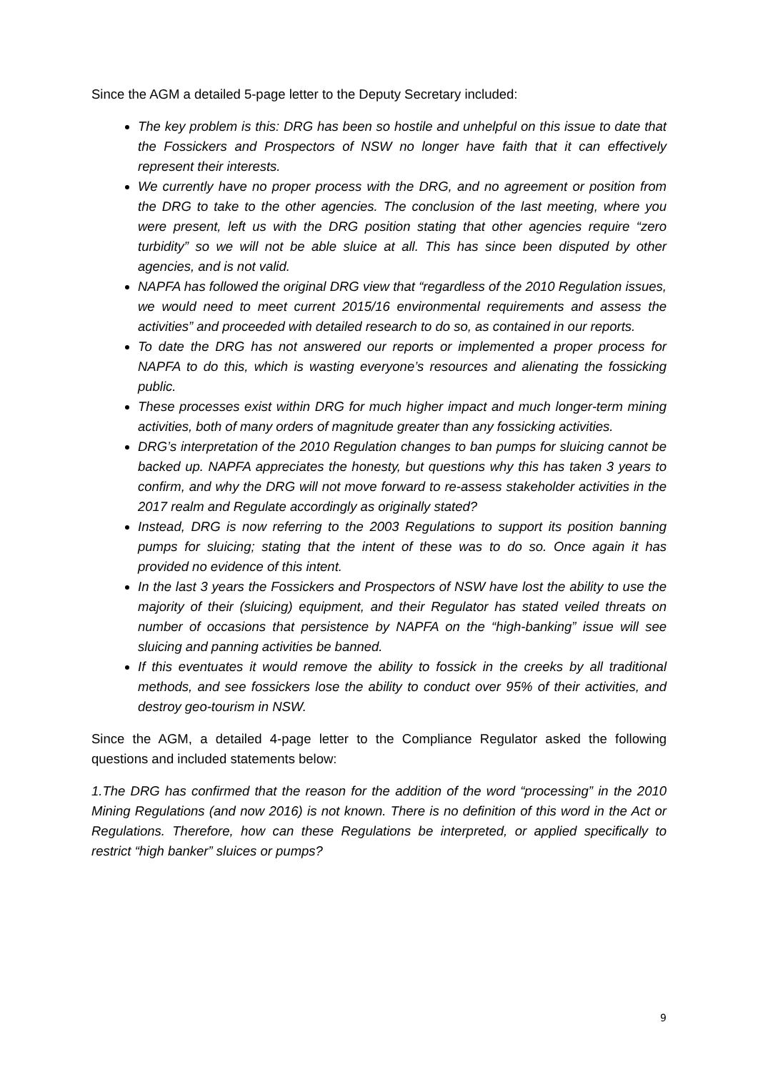Since the AGM a detailed 5-page letter to the Deputy Secretary included:
The key problem is this: DRG has been so hostile and unhelpful on this issue to date that the Fossickers and Prospectors of NSW no longer have faith that it can effectively represent their interests.
We currently have no proper process with the DRG, and no agreement or position from the DRG to take to the other agencies. The conclusion of the last meeting, where you were present, left us with the DRG position stating that other agencies require “zero turbidity” so we will not be able sluice at all. This has since been disputed by other agencies, and is not valid.
NAPFA has followed the original DRG view that “regardless of the 2010 Regulation issues, we would need to meet current 2015/16 environmental requirements and assess the activities” and proceeded with detailed research to do so, as contained in our reports.
To date the DRG has not answered our reports or implemented a proper process for NAPFA to do this, which is wasting everyone’s resources and alienating the fossicking public.
These processes exist within DRG for much higher impact and much longer-term mining activities, both of many orders of magnitude greater than any fossicking activities.
DRG’s interpretation of the 2010 Regulation changes to ban pumps for sluicing cannot be backed up. NAPFA appreciates the honesty, but questions why this has taken 3 years to confirm, and why the DRG will not move forward to re-assess stakeholder activities in the 2017 realm and Regulate accordingly as originally stated?
Instead, DRG is now referring to the 2003 Regulations to support its position banning pumps for sluicing; stating that the intent of these was to do so. Once again it has provided no evidence of this intent.
In the last 3 years the Fossickers and Prospectors of NSW have lost the ability to use the majority of their (sluicing) equipment, and their Regulator has stated veiled threats on number of occasions that persistence by NAPFA on the “high-banking” issue will see sluicing and panning activities be banned.
If this eventuates it would remove the ability to fossick in the creeks by all traditional methods, and see fossickers lose the ability to conduct over 95% of their activities, and destroy geo-tourism in NSW.
Since the AGM, a detailed 4-page letter to the Compliance Regulator asked the following questions and included statements below:
1.The DRG has confirmed that the reason for the addition of the word “processing” in the 2010 Mining Regulations (and now 2016) is not known. There is no definition of this word in the Act or Regulations. Therefore, how can these Regulations be interpreted, or applied specifically to restrict “high banker” sluices or pumps?
9